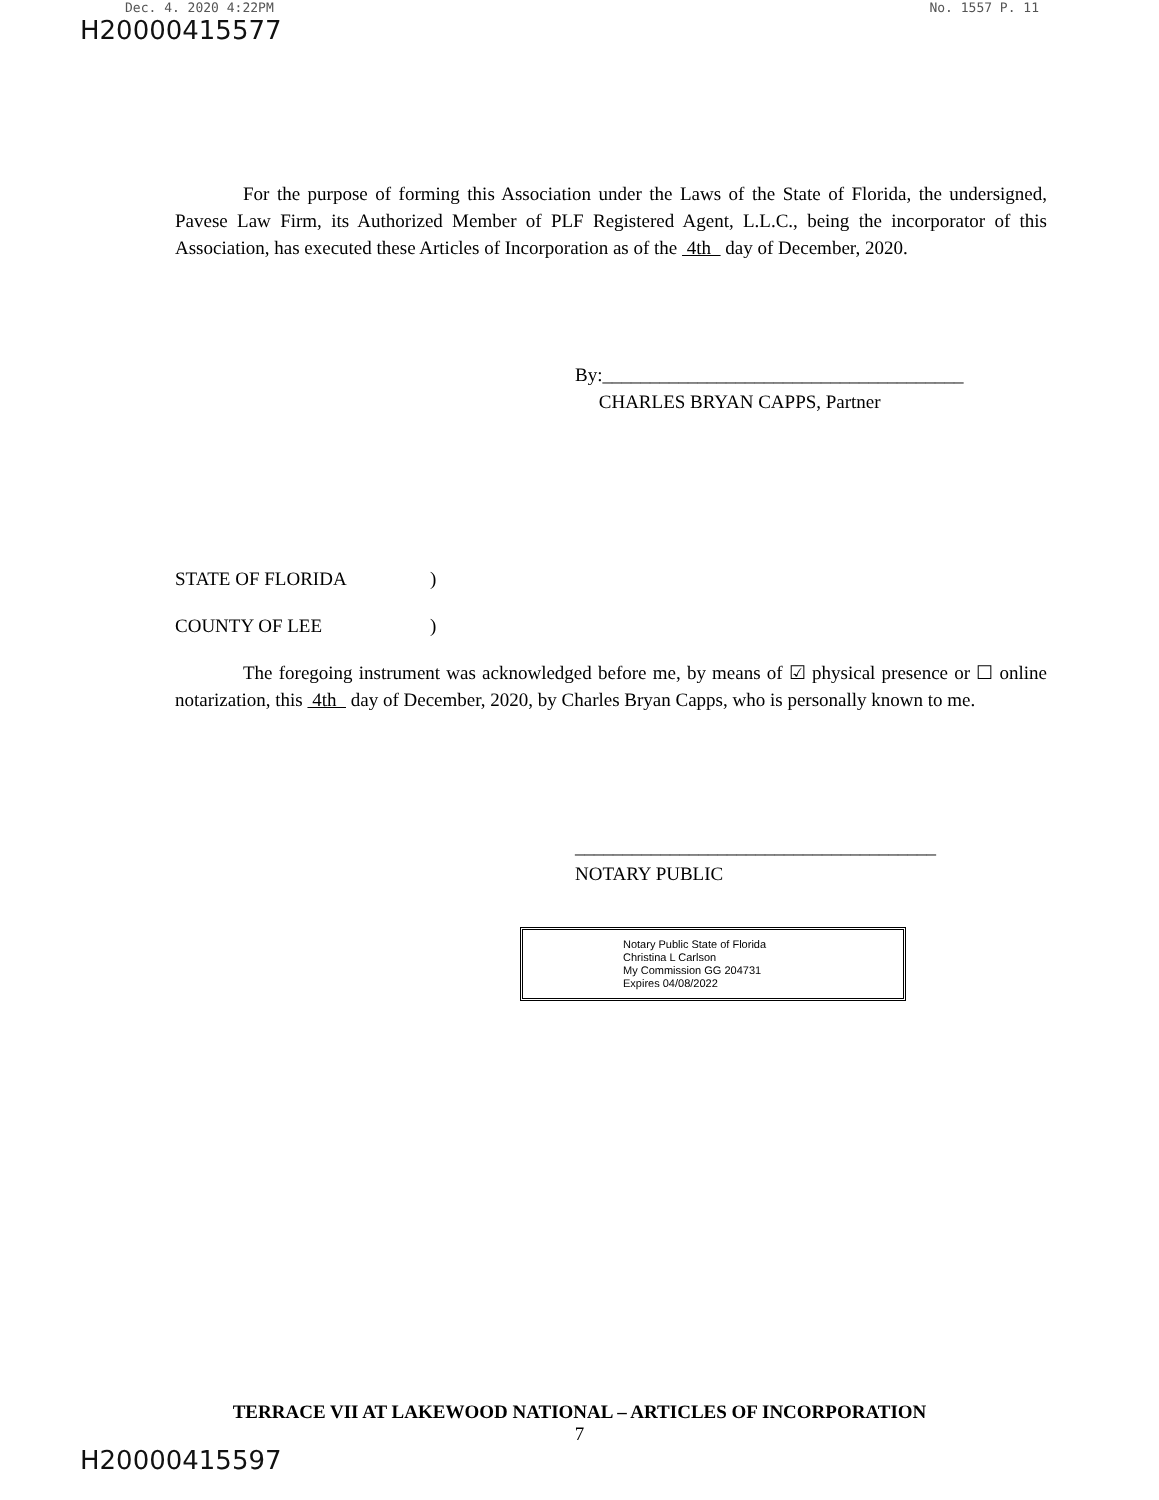Dec. 4. 2020 4:22PM No. 1557 P. 11
H20000415577
For the purpose of forming this Association under the Laws of the State of Florida, the undersigned, Pavese Law Firm, its Authorized Member of PLF Registered Agent, L.L.C., being the incorporator of this Association, has executed these Articles of Incorporation as of the 4th day of December, 2020.
By:______________________________________
CHARLES BRYAN CAPPS, Partner
STATE OF FLORIDA)
COUNTY OF LEE)
The foregoing instrument was acknowledged before me, by means of ☑ physical presence or ☐ online notarization, this 4th day of December, 2020, by Charles Bryan Capps, who is personally known to me.
______________________________________
NOTARY PUBLIC
Notary Public State of Florida
Christina L Carlson
My Commission GG 204731
Expires 04/08/2022
TERRACE VII AT LAKEWOOD NATIONAL – ARTICLES OF INCORPORATION
7
H20000415597